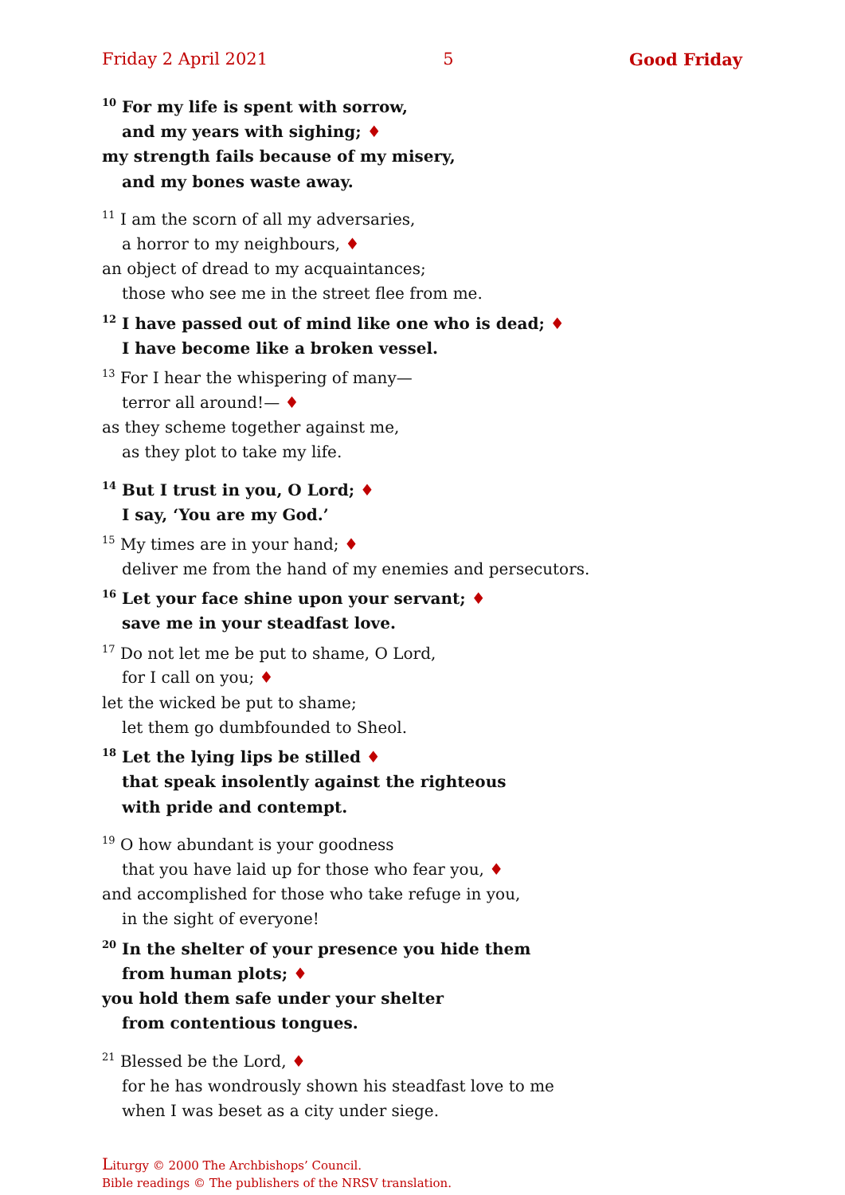Friday 2 April 2021 5 Good Friday
<sup>10</sup> For my life is spent with sorrow,
and my years with sighing; ♦
my strength fails because of my misery,
and my bones waste away.
<sup>11</sup> I am the scorn of all my adversaries,
a horror to my neighbours, ♦
an object of dread to my acquaintances;
those who see me in the street flee from me.
<sup>12</sup> I have passed out of mind like one who is dead; ♦
I have become like a broken vessel.
<sup>13</sup> For I hear the whispering of many—
terror all around!— ♦
as they scheme together against me,
as they plot to take my life.
<sup>14</sup> But I trust in you, O Lord; ♦
I say, ‘You are my God.’
<sup>15</sup> My times are in your hand; ♦
deliver me from the hand of my enemies and persecutors.
<sup>16</sup> Let your face shine upon your servant; ♦
save me in your steadfast love.
<sup>17</sup> Do not let me be put to shame, O Lord,
for I call on you; ♦
let the wicked be put to shame;
let them go dumbfounded to Sheol.
<sup>18</sup> Let the lying lips be stilled ♦
that speak insolently against the righteous
with pride and contempt.
<sup>19</sup> O how abundant is your goodness
that you have laid up for those who fear you, ♦
and accomplished for those who take refuge in you,
in the sight of everyone!
<sup>20</sup> In the shelter of your presence you hide them
from human plots; ♦
you hold them safe under your shelter
from contentious tongues.
<sup>21</sup> Blessed be the Lord, ♦
for he has wondrously shown his steadfast love to me
when I was beset as a city under siege.
Liturgy © 2000 The Archbishops’ Council.
Bible readings © The publishers of the NRSV translation.